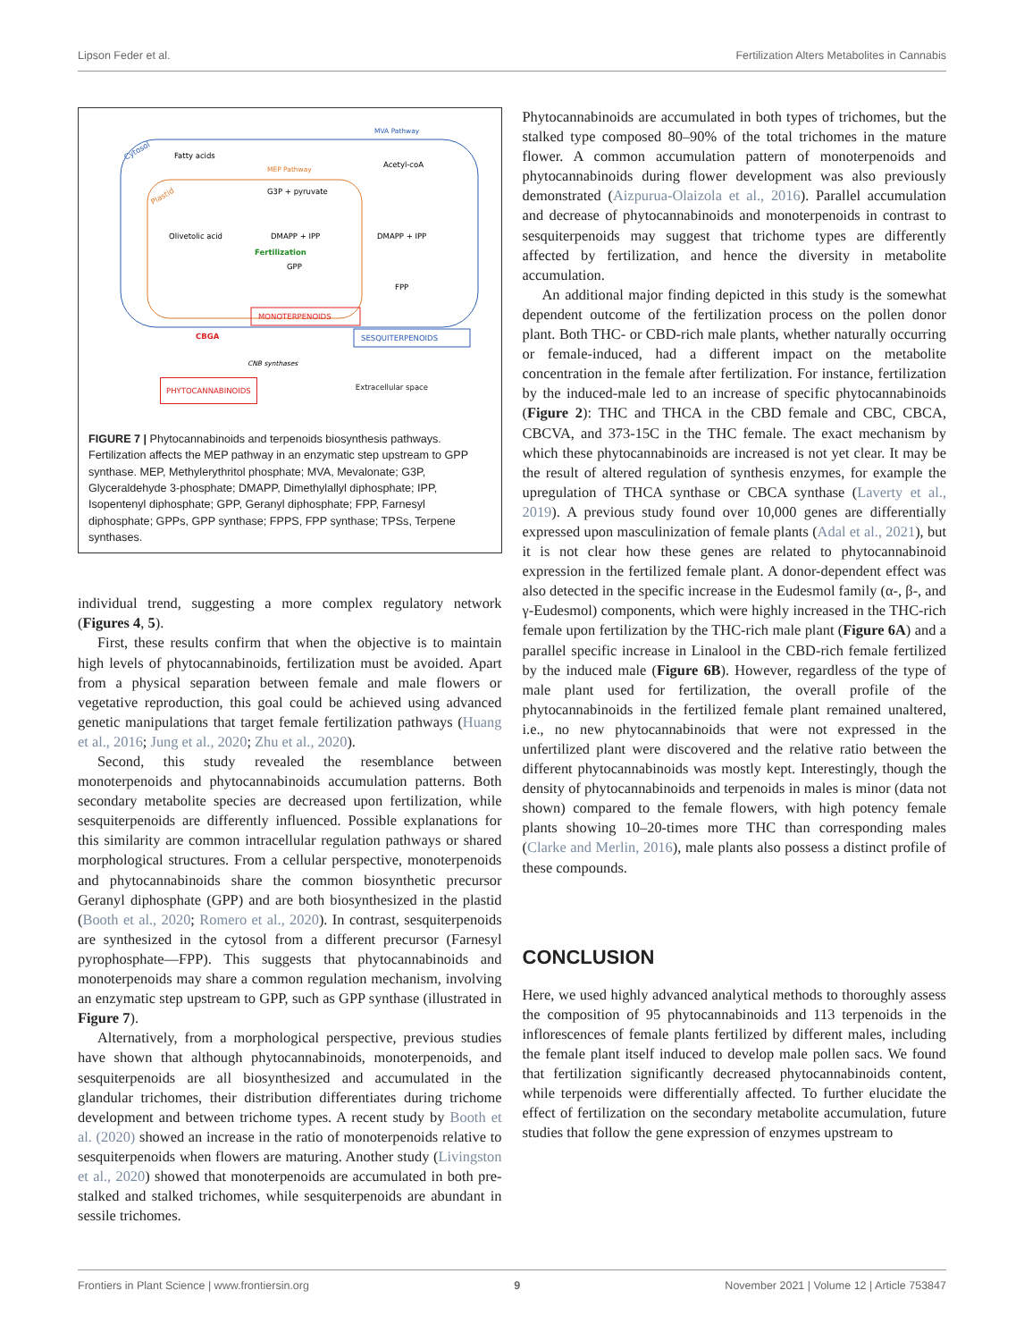Lipson Feder et al. Fertilization Alters Metabolites in Cannabis
MVA Pathway
Cytosol
Plastid
Fatty acids
MEP Pathway
Acetyl-coA
G3P + pyruvate
Olivetolic acid
DMAPP + IPP
DMAPP + IPP
Fertilization
GPP
FPP
MONOTERPENOIDS
SESQUITERPENOIDS
CBGA
CNB synthases
PHYTOCANNABINOIDS Extracellular space
FIGURE 7 | Phytocannabinoids and terpenoids biosynthesis pathways. Fertilization affects the MEP pathway in an enzymatic step upstream to GPP synthase. MEP, Methylerythritol phosphate; MVA, Mevalonate; G3P, Glyceraldehyde 3-phosphate; DMAPP, Dimethylallyl diphosphate; IPP, Isopentenyl diphosphate; GPP, Geranyl diphosphate; FPP, Farnesyl diphosphate; GPPs, GPP synthase; FPPS, FPP synthase; TPSs, Terpene synthases.
individual trend, suggesting a more complex regulatory network (Figures 4, 5).
First, these results confirm that when the objective is to maintain high levels of phytocannabinoids, fertilization must be avoided. Apart from a physical separation between female and male flowers or vegetative reproduction, this goal could be achieved using advanced genetic manipulations that target female fertilization pathways (Huang et al., 2016; Jung et al., 2020; Zhu et al., 2020).
Second, this study revealed the resemblance between monoterpenoids and phytocannabinoids accumulation patterns. Both secondary metabolite species are decreased upon fertilization, while sesquiterpenoids are differently influenced. Possible explanations for this similarity are common intracellular regulation pathways or shared morphological structures. From a cellular perspective, monoterpenoids and phytocannabinoids share the common biosynthetic precursor Geranyl diphosphate (GPP) and are both biosynthesized in the plastid (Booth et al., 2020; Romero et al., 2020). In contrast, sesquiterpenoids are synthesized in the cytosol from a different precursor (Farnesyl pyrophosphate—FPP). This suggests that phytocannabinoids and monoterpenoids may share a common regulation mechanism, involving an enzymatic step upstream to GPP, such as GPP synthase (illustrated in Figure 7).
Alternatively, from a morphological perspective, previous studies have shown that although phytocannabinoids, monoterpenoids, and sesquiterpenoids are all biosynthesized and accumulated in the glandular trichomes, their distribution differentiates during trichome development and between trichome types. A recent study by Booth et al. (2020) showed an increase in the ratio of monoterpenoids relative to sesquiterpenoids when flowers are maturing. Another study (Livingston et al., 2020) showed that monoterpenoids are accumulated in both pre-stalked and stalked trichomes, while sesquiterpenoids are abundant in sessile trichomes.
Phytocannabinoids are accumulated in both types of trichomes, but the stalked type composed 80–90% of the total trichomes in the mature flower. A common accumulation pattern of monoterpenoids and phytocannabinoids during flower development was also previously demonstrated (Aizpurua-Olaizola et al., 2016). Parallel accumulation and decrease of phytocannabinoids and monoterpenoids in contrast to sesquiterpenoids may suggest that trichome types are differently affected by fertilization, and hence the diversity in metabolite accumulation.
An additional major finding depicted in this study is the somewhat dependent outcome of the fertilization process on the pollen donor plant. Both THC- or CBD-rich male plants, whether naturally occurring or female-induced, had a different impact on the metabolite concentration in the female after fertilization. For instance, fertilization by the induced-male led to an increase of specific phytocannabinoids (Figure 2): THC and THCA in the CBD female and CBC, CBCA, CBCVA, and 373-15C in the THC female. The exact mechanism by which these phytocannabinoids are increased is not yet clear. It may be the result of altered regulation of synthesis enzymes, for example the upregulation of THCA synthase or CBCA synthase (Laverty et al., 2019). A previous study found over 10,000 genes are differentially expressed upon masculinization of female plants (Adal et al., 2021), but it is not clear how these genes are related to phytocannabinoid expression in the fertilized female plant. A donor-dependent effect was also detected in the specific increase in the Eudesmol family (α-, β-, and γ-Eudesmol) components, which were highly increased in the THC-rich female upon fertilization by the THC-rich male plant (Figure 6A) and a parallel specific increase in Linalool in the CBD-rich female fertilized by the induced male (Figure 6B). However, regardless of the type of male plant used for fertilization, the overall profile of the phytocannabinoids in the fertilized female plant remained unaltered, i.e., no new phytocannabinoids that were not expressed in the unfertilized plant were discovered and the relative ratio between the different phytocannabinoids was mostly kept. Interestingly, though the density of phytocannabinoids and terpenoids in males is minor (data not shown) compared to the female flowers, with high potency female plants showing 10–20-times more THC than corresponding males (Clarke and Merlin, 2016), male plants also possess a distinct profile of these compounds.
CONCLUSION
Here, we used highly advanced analytical methods to thoroughly assess the composition of 95 phytocannabinoids and 113 terpenoids in the inflorescences of female plants fertilized by different males, including the female plant itself induced to develop male pollen sacs. We found that fertilization significantly decreased phytocannabinoids content, while terpenoids were differentially affected. To further elucidate the effect of fertilization on the secondary metabolite accumulation, future studies that follow the gene expression of enzymes upstream to
Frontiers in Plant Science | www.frontiersin.org 9 November 2021 | Volume 12 | Article 753847